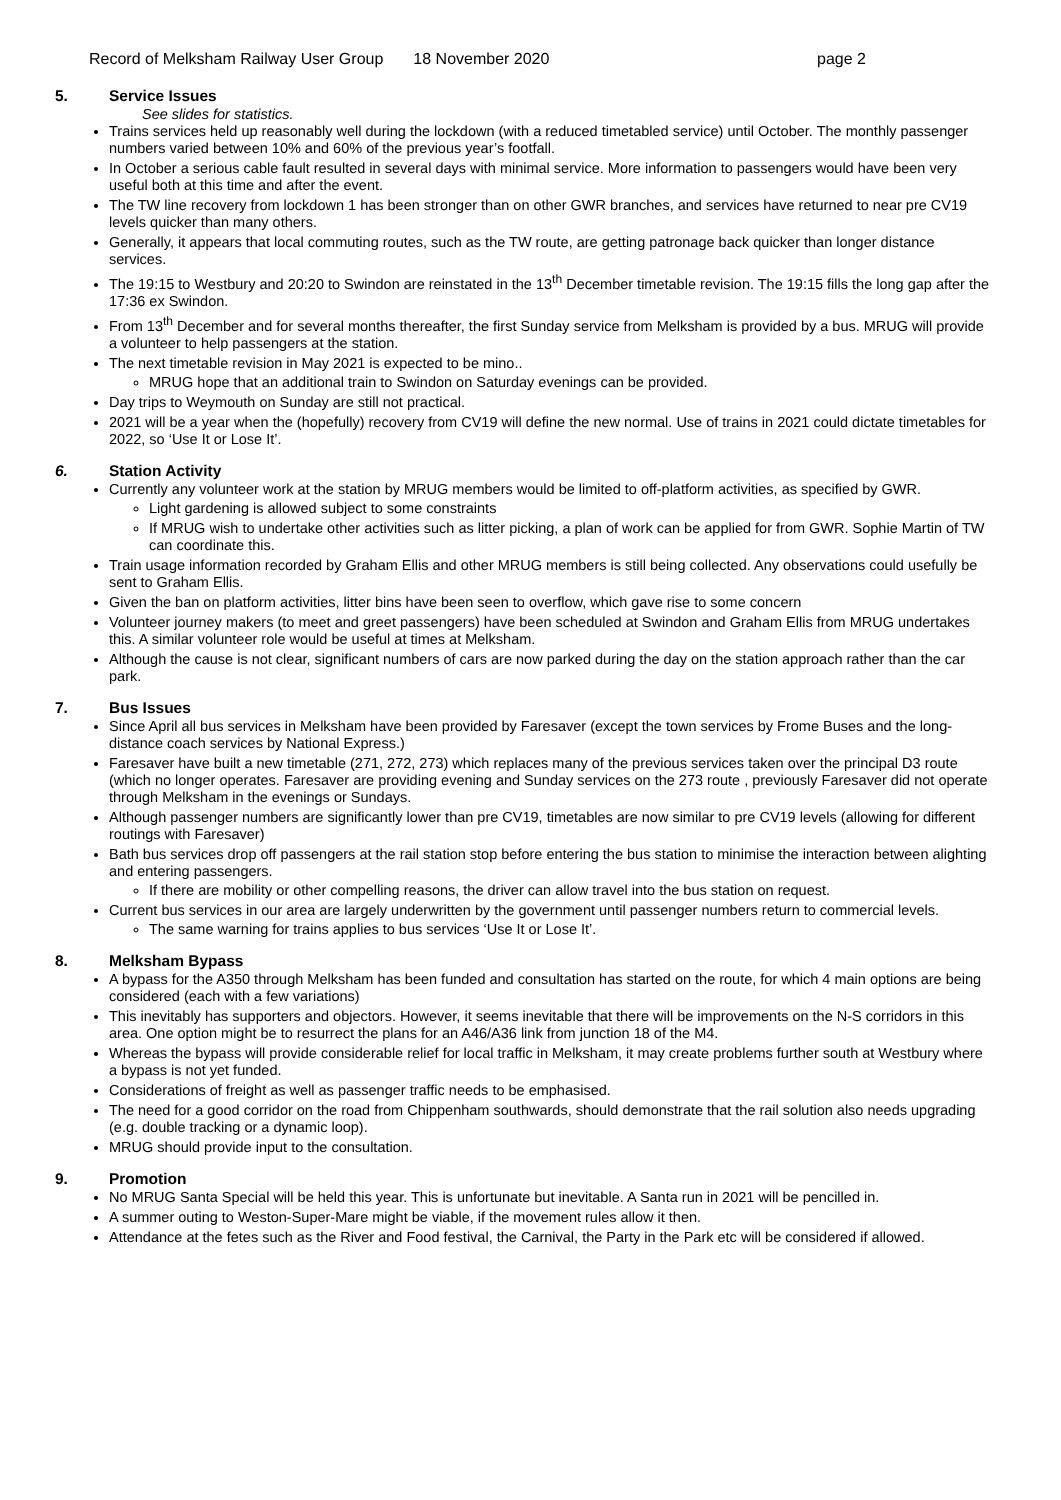Record of Melksham Railway User Group 18 November 2020 page 2
5. Service Issues
See slides for statistics.
Trains services held up reasonably well during the lockdown (with a reduced timetabled service) until October. The monthly passenger numbers varied between 10% and 60% of the previous year’s footfall.
In October a serious cable fault resulted in several days with minimal service. More information to passengers would have been very useful both at this time and after the event.
The TW line recovery from lockdown 1 has been stronger than on other GWR branches, and services have returned to near pre CV19 levels quicker than many others.
Generally, it appears that local commuting routes, such as the TW route, are getting patronage back quicker than longer distance services.
The 19:15 to Westbury and 20:20 to Swindon are reinstated in the 13<sup>th</sup> December timetable revision. The 19:15 fills the long gap after the 17:36 ex Swindon.
From 13<sup>th</sup> December and for several months thereafter, the first Sunday service from Melksham is provided by a bus. MRUG will provide a volunteer to help passengers at the station.
The next timetable revision in May 2021 is expected to be mino..
MRUG hope that an additional train to Swindon on Saturday evenings can be provided.
Day trips to Weymouth on Sunday are still not practical.
2021 will be a year when the (hopefully) recovery from CV19 will define the new normal. Use of trains in 2021 could dictate timetables for 2022, so ‘Use It or Lose It’.
6. Station Activity
Currently any volunteer work at the station by MRUG members would be limited to off-platform activities, as specified by GWR.
Light gardening is allowed subject to some constraints
If MRUG wish to undertake other activities such as litter picking, a plan of work can be applied for from GWR. Sophie Martin of TW can coordinate this.
Train usage information recorded by Graham Ellis and other MRUG members is still being collected. Any observations could usefully be sent to Graham Ellis.
Given the ban on platform activities, litter bins have been seen to overflow, which gave rise to some concern
Volunteer journey makers (to meet and greet passengers) have been scheduled at Swindon and Graham Ellis from MRUG undertakes this. A similar volunteer role would be useful at times at Melksham.
Although the cause is not clear, significant numbers of cars are now parked during the day on the station approach rather than the car park.
7. Bus Issues
Since April all bus services in Melksham have been provided by Faresaver (except the town services by Frome Buses and the long-distance coach services by National Express.)
Faresaver have built a new timetable (271, 272, 273) which replaces many of the previous services taken over the principal D3 route (which no longer operates. Faresaver are providing evening and Sunday services on the 273 route , previously Faresaver did not operate through Melksham in the evenings or Sundays.
Although passenger numbers are significantly lower than pre CV19, timetables are now similar to pre CV19 levels (allowing for different routings with Faresaver)
Bath bus services drop off passengers at the rail station stop before entering the bus station to minimise the interaction between alighting and entering passengers.
If there are mobility or other compelling reasons, the driver can allow travel into the bus station on request.
Current bus services in our area are largely underwritten by the government until passenger numbers return to commercial levels.
The same warning for trains applies to bus services ‘Use It or Lose It’.
8. Melksham Bypass
A bypass for the A350 through Melksham has been funded and consultation has started on the route, for which 4 main options are being considered (each with a few variations)
This inevitably has supporters and objectors. However, it seems inevitable that there will be improvements on the N-S corridors in this area. One option might be to resurrect the plans for an A46/A36 link from junction 18 of the M4.
Whereas the bypass will provide considerable relief for local traffic in Melksham, it may create problems further south at Westbury where a bypass is not yet funded.
Considerations of freight as well as passenger traffic needs to be emphasised.
The need for a good corridor on the road from Chippenham southwards, should demonstrate that the rail solution also needs upgrading (e.g. double tracking or a dynamic loop).
MRUG should provide input to the consultation.
9. Promotion
No MRUG Santa Special will be held this year. This is unfortunate but inevitable. A Santa run in 2021 will be pencilled in.
A summer outing to Weston-Super-Mare might be viable, if the movement rules allow it then.
Attendance at the fetes such as the River and Food festival, the Carnival, the Party in the Park etc will be considered if allowed.